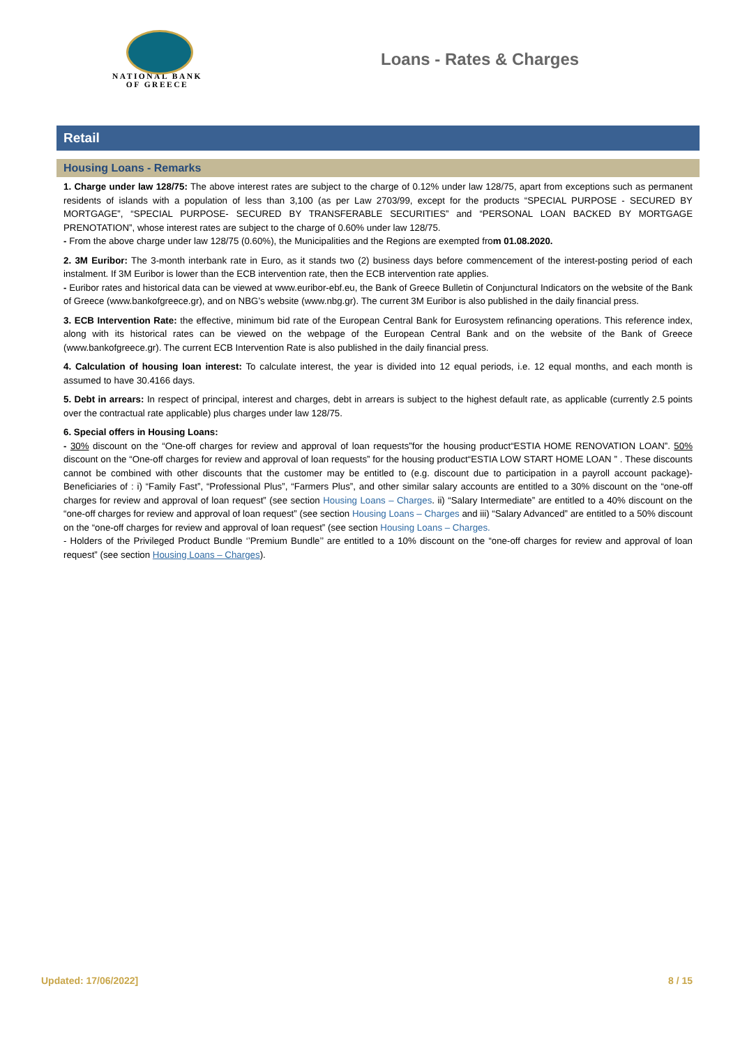NATIONAL BANK
OF GREECE
Loans - Rates & Charges
Retail
Housing Loans - Remarks
1. Charge under law 128/75: The above interest rates are subject to the charge of 0.12% under law 128/75, apart from exceptions such as permanent residents of islands with a population of less than 3,100 (as per Law 2703/99, except for the products “SPECIAL PURPOSE - SECURED BY MORTGAGE”, “SPECIAL PURPOSE- SECURED BY TRANSFERABLE SECURITIES” and “PERSONAL LOAN BACKED BY MORTGAGE PRENOTATION”, whose interest rates are subject to the charge of 0.60% under law 128/75.
- From the above charge under law 128/75 (0.60%), the Municipalities and the Regions are exempted from 01.08.2020.
2. 3M Euribor: The 3-month interbank rate in Euro, as it stands two (2) business days before commencement of the interest-posting period of each instalment. If 3M Euribor is lower than the ECB intervention rate, then the ECB intervention rate applies.
- Euribor rates and historical data can be viewed at www.euribor-ebf.eu, the Bank of Greece Bulletin of Conjunctural Indicators on the website of the Bank of Greece (www.bankofgreece.gr), and on NBG’s website (www.nbg.gr). The current 3M Euribor is also published in the daily financial press.
3. ECB Intervention Rate: the effective, minimum bid rate of the European Central Bank for Eurosystem refinancing operations. This reference index, along with its historical rates can be viewed on the webpage of the European Central Bank and on the website of the Bank of Greece (www.bankofgreece.gr). The current ECB Intervention Rate is also published in the daily financial press.
4. Calculation of housing loan interest: To calculate interest, the year is divided into 12 equal periods, i.e. 12 equal months, and each month is assumed to have 30.4166 days.
5. Debt in arrears: In respect of principal, interest and charges, debt in arrears is subject to the highest default rate, as applicable (currently 2.5 points over the contractual rate applicable) plus charges under law 128/75.
6. Special offers in Housing Loans:
- 30% discount on the “One-off charges for review and approval of loan requests”for the housing product“ESTIA HOME RENOVATION LOAN”. 50% discount on the “One-off charges for review and approval of loan requests” for the housing product“ESTIA LOW START HOME LOAN ” . These discounts cannot be combined with other discounts that the customer may be entitled to (e.g. discount due to participation in a payroll account package)- Beneficiaries of : i) “Family Fast”, “Professional Plus”, “Farmers Plus”, and other similar salary accounts are entitled to a 30% discount on the “one-off charges for review and approval of loan request” (see section Housing Loans – Charges. ii) “Salary Intermediate” are entitled to a 40% discount on the “one-off charges for review and approval of loan request” (see section Housing Loans – Charges and iii) “Salary Advanced” are entitled to a 50% discount on the “one-off charges for review and approval of loan request” (see section Housing Loans – Charges.
- Holders of the Privileged Product Bundle ‘’Premium Bundle’’ are entitled to a 10% discount on the “one-off charges for review and approval of loan request” (see section Housing Loans – Charges).
Updated: 17/06/2022] 8 / 15